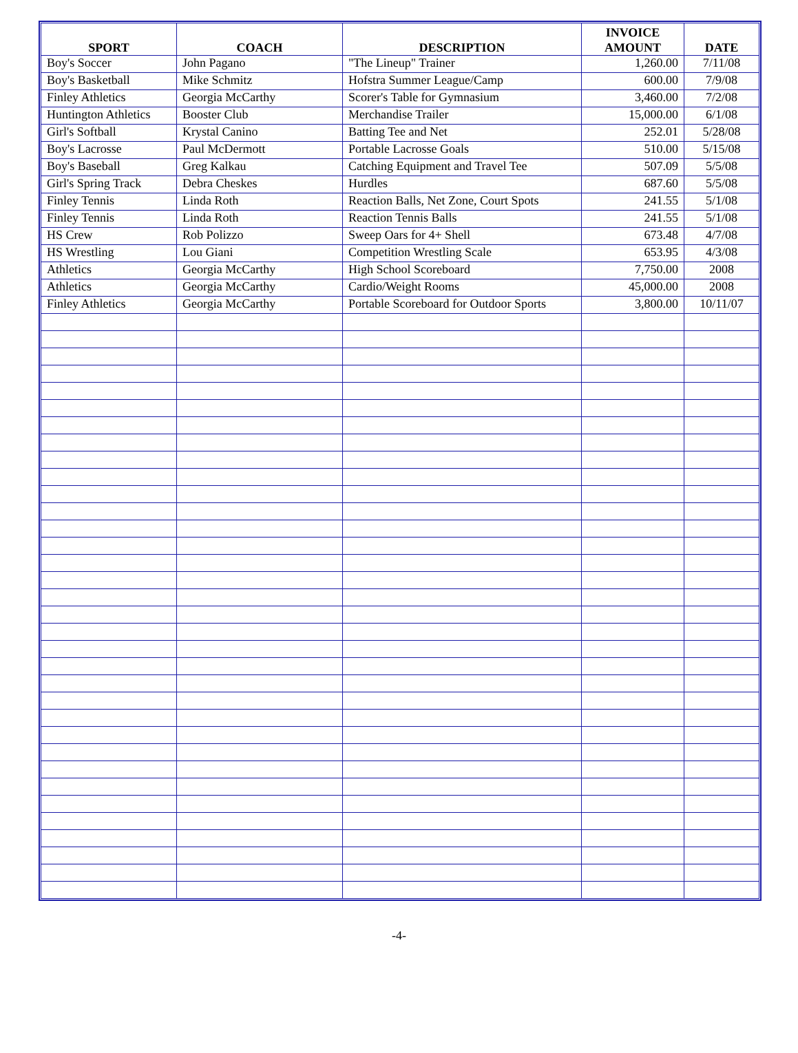| SPORT | COACH | DESCRIPTION | INVOICE AMOUNT | DATE |
| --- | --- | --- | --- | --- |
| Boy's Soccer | John Pagano | "The Lineup" Trainer | 1,260.00 | 7/11/08 |
| Boy's Basketball | Mike Schmitz | Hofstra Summer League/Camp | 600.00 | 7/9/08 |
| Finley Athletics | Georgia McCarthy | Scorer's Table for Gymnasium | 3,460.00 | 7/2/08 |
| Huntington Athletics | Booster Club | Merchandise Trailer | 15,000.00 | 6/1/08 |
| Girl's Softball | Krystal Canino | Batting Tee and Net | 252.01 | 5/28/08 |
| Boy's Lacrosse | Paul McDermott | Portable Lacrosse Goals | 510.00 | 5/15/08 |
| Boy's Baseball | Greg Kalkau | Catching Equipment and Travel Tee | 507.09 | 5/5/08 |
| Girl's Spring Track | Debra Cheskes | Hurdles | 687.60 | 5/5/08 |
| Finley Tennis | Linda Roth | Reaction Balls, Net Zone, Court Spots | 241.55 | 5/1/08 |
| Finley Tennis | Linda Roth | Reaction Tennis Balls | 241.55 | 5/1/08 |
| HS Crew | Rob Polizzo | Sweep Oars for 4+ Shell | 673.48 | 4/7/08 |
| HS Wrestling | Lou Giani | Competition Wrestling Scale | 653.95 | 4/3/08 |
| Athletics | Georgia McCarthy | High School Scoreboard | 7,750.00 | 2008 |
| Athletics | Georgia McCarthy | Cardio/Weight Rooms | 45,000.00 | 2008 |
| Finley Athletics | Georgia McCarthy | Portable Scoreboard for Outdoor Sports | 3,800.00 | 10/11/07 |
-4-